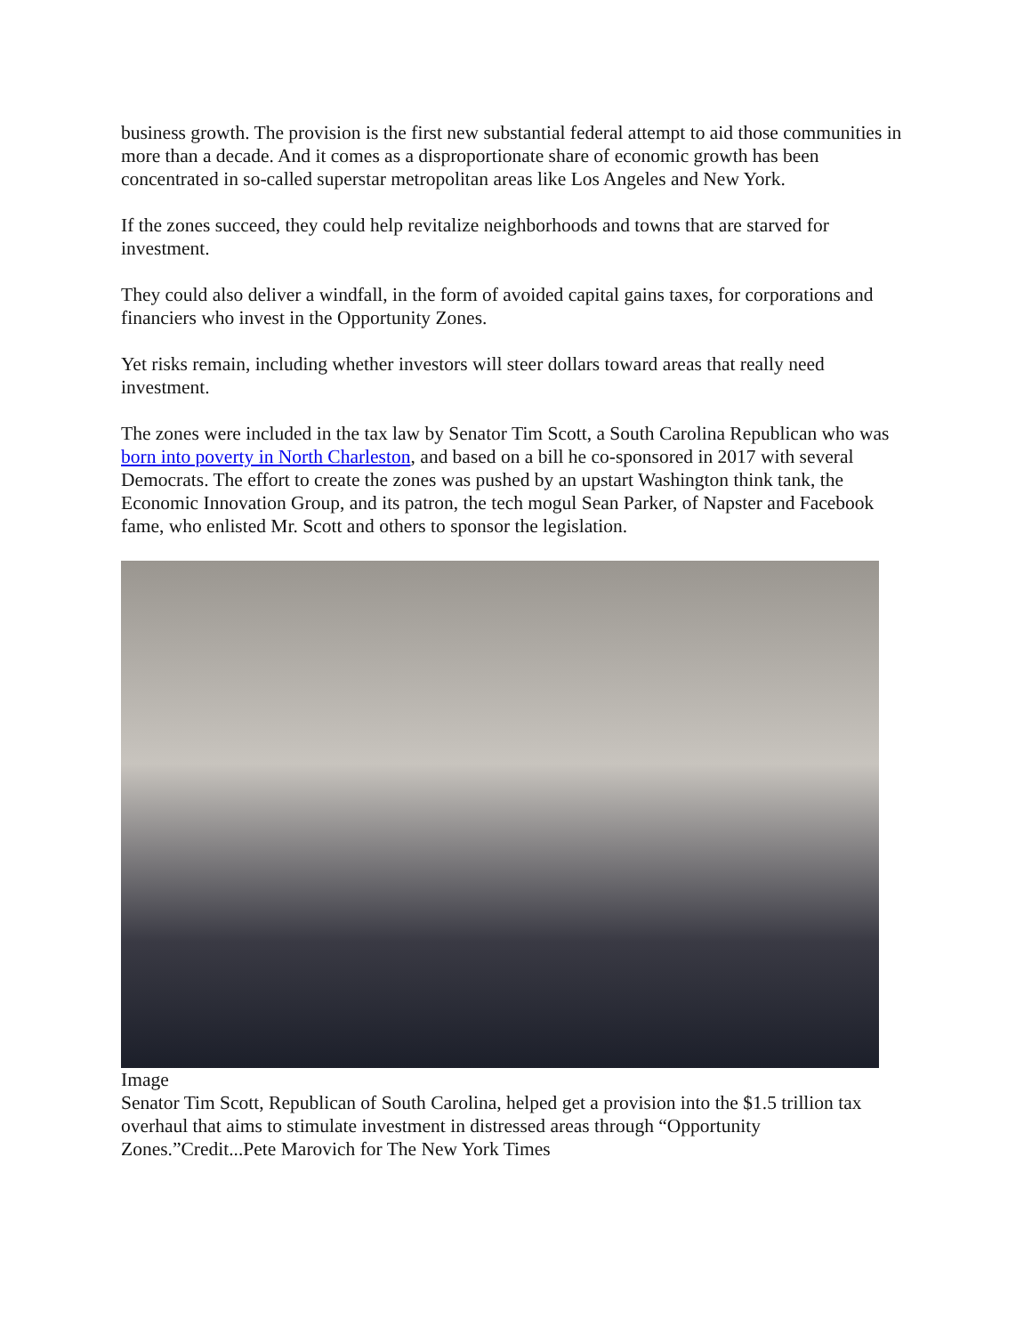business growth. The provision is the first new substantial federal attempt to aid those communities in more than a decade. And it comes as a disproportionate share of economic growth has been concentrated in so-called superstar metropolitan areas like Los Angeles and New York.
If the zones succeed, they could help revitalize neighborhoods and towns that are starved for investment.
They could also deliver a windfall, in the form of avoided capital gains taxes, for corporations and financiers who invest in the Opportunity Zones.
Yet risks remain, including whether investors will steer dollars toward areas that really need investment.
The zones were included in the tax law by Senator Tim Scott, a South Carolina Republican who was born into poverty in North Charleston, and based on a bill he co-sponsored in 2017 with several Democrats. The effort to create the zones was pushed by an upstart Washington think tank, the Economic Innovation Group, and its patron, the tech mogul Sean Parker, of Napster and Facebook fame, who enlisted Mr. Scott and others to sponsor the legislation.
Image
Senator Tim Scott, Republican of South Carolina, helped get a provision into the $1.5 trillion tax overhaul that aims to stimulate investment in distressed areas through “Opportunity Zones.”Credit...Pete Marovich for The New York Times